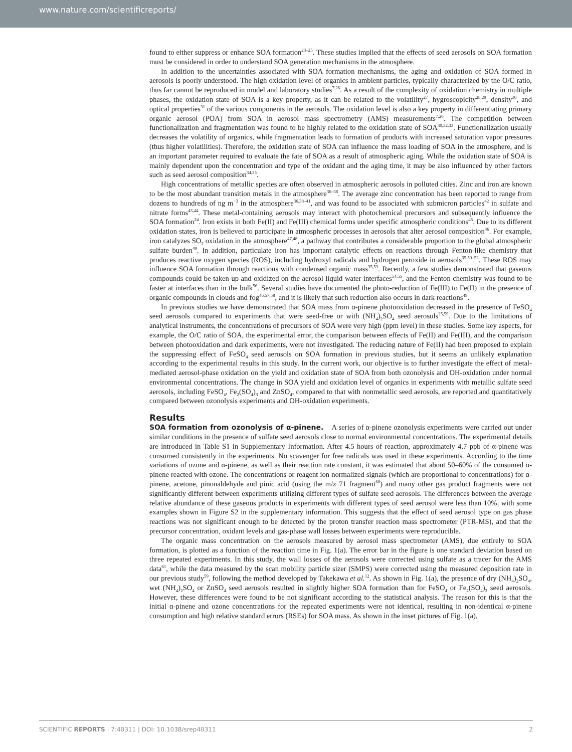www.nature.com/scientificreports/
found to either suppress or enhance SOA formation<sup>23–25</sup>. These studies implied that the effects of seed aerosols on SOA formation must be considered in order to understand SOA generation mechanisms in the atmosphere.
In addition to the uncertainties associated with SOA formation mechanisms, the aging and oxidation of SOA formed in aerosols is poorly understood. The high oxidation level of organics in ambient particles, typically characterized by the O/C ratio, thus far cannot be reproduced in model and laboratory studies<sup>7,26</sup>. As a result of the complexity of oxidation chemistry in multiple phases, the oxidation state of SOA is a key property, as it can be related to the volatility<sup>27</sup>, hygroscopicity<sup>28,29</sup>, density<sup>30</sup>, and optical properties<sup>31</sup> of the various components in the aerosols. The oxidation level is also a key property in differentiating primary organic aerosol (POA) from SOA in aerosol mass spectrometry (AMS) measurements<sup>7,26</sup>. The competition between functionalization and fragmentation was found to be highly related to the oxidation state of SOA<sup>30,32,33</sup>. Functionalization usually decreases the volatility of organics, while fragmentation leads to formation of products with increased saturation vapor pressures (thus higher volatilities). Therefore, the oxidation state of SOA can influence the mass loading of SOA in the atmosphere, and is an important parameter required to evaluate the fate of SOA as a result of atmospheric aging. While the oxidation state of SOA is mainly dependent upon the concentration and type of the oxidant and the aging time, it may be also influenced by other factors such as seed aerosol composition<sup>34,35</sup>.
High concentrations of metallic species are often observed in atmospheric aerosols in polluted cities. Zinc and iron are known to be the most abundant transition metals in the atmosphere<sup>36–38</sup>. The average zinc concentration has been reported to range from dozens to hundreds of ng m<sup>−3</sup> in the atmosphere<sup>36,38–41</sup>, and was found to be associated with submicron particles<sup>42</sup> in sulfate and nitrate forms<sup>43,44</sup>. These metal-containing aerosols may interact with photochemical precursors and subsequently influence the SOA formation<sup>24</sup>. Iron exists in both Fe(II) and Fe(III) chemical forms under specific atmospheric conditions<sup>45</sup>. Due to its different oxidation states, iron is believed to participate in atmospheric processes in aerosols that alter aerosol composition<sup>46</sup>. For example, iron catalyzes SO<sub>2</sub> oxidation in the atmosphere<sup>47,48</sup>, a pathway that contributes a considerable proportion to the global atmospheric sulfate burden<sup>49</sup>. In addition, particulate iron has important catalytic effects on reactions through Fenton-like chemistry that produces reactive oxygen species (ROS), including hydroxyl radicals and hydrogen peroxide in aerosols<sup>35,50–52</sup>. These ROS may influence SOA formation through reactions with condensed organic mass<sup>35,53</sup>. Recently, a few studies demonstrated that gaseous compounds could be taken up and oxidized on the aerosol liquid water interfaces<sup>54,55</sup>, and the Fenton chemistry was found to be faster at interfaces than in the bulk<sup>56</sup>. Several studies have documented the photo-reduction of Fe(III) to Fe(II) in the presence of organic compounds in clouds and fog<sup>46,57,58</sup>, and it is likely that such reduction also occurs in dark reactions<sup>49</sup>.
In previous studies we have demonstrated that SOA mass from α-pinene photooxidation decreased in the presence of FeSO<sub>4</sub> seed aerosols compared to experiments that were seed-free or with (NH<sub>4</sub>)<sub>2</sub>SO<sub>4</sub> seed aerosols<sup>25,59</sup>. Due to the limitations of analytical instruments, the concentrations of precursors of SOA were very high (ppm level) in these studies. Some key aspects, for example, the O/C ratio of SOA, the experimental error, the comparison between effects of Fe(II) and Fe(III), and the comparison between photooxidation and dark experiments, were not investigated. The reducing nature of Fe(II) had been proposed to explain the suppressing effect of FeSO<sub>4</sub> seed aerosols on SOA formation in previous studies, but it seems an unlikely explanation according to the experimental results in this study. In the current work, our objective is to further investigate the effect of metal-mediated aerosol-phase oxidation on the yield and oxidation state of SOA from both ozonolysis and OH-oxidation under normal environmental concentrations. The change in SOA yield and oxidation level of organics in experiments with metallic sulfate seed aerosols, including FeSO<sub>4</sub>, Fe<sub>2</sub>(SO<sub>4</sub>)<sub>3</sub> and ZnSO<sub>4</sub>, compared to that with nonmetallic seed aerosols, are reported and quantitatively compared between ozonolysis experiments and OH-oxidation experiments.
Results
SOA formation from ozonolysis of α-pinene. A series of α-pinene ozonolysis experiments were carried out under similar conditions in the presence of sulfate seed aerosols close to normal environmental concentrations. The experimental details are introduced in Table S1 in Supplementary Information. After 4.5 hours of reaction, approximately 4.7 ppb of α-pinene was consumed consistently in the experiments. No scavenger for free radicals was used in these experiments. According to the time variations of ozone and α-pinene, as well as their reaction rate constant, it was estimated that about 50–60% of the consumed α-pinene reacted with ozone. The concentrations or reagent ion normalized signals (which are proportional to concentrations) for α-pinene, acetone, pinonaldehyde and pinic acid (using the m/z 71 fragment<sup>60</sup>) and many other gas product fragments were not significantly different between experiments utilizing different types of sulfate seed aerosols. The differences between the average relative abundance of these gaseous products in experiments with different types of seed aerosol were less than 10%, with some examples shown in Figure S2 in the supplementary information. This suggests that the effect of seed aerosol type on gas phase reactions was not significant enough to be detected by the proton transfer reaction mass spectrometer (PTR-MS), and that the precursor concentration, oxidant levels and gas-phase wall losses between experiments were reproducible.
The organic mass concentration on the aerosols measured by aerosol mass spectrometer (AMS), due entirely to SOA formation, is plotted as a function of the reaction time in Fig. 1(a). The error bar in the figure is one standard deviation based on three repeated experiments. In this study, the wall losses of the aerosols were corrected using sulfate as a tracer for the AMS data<sup>61</sup>, while the data measured by the scan mobility particle sizer (SMPS) were corrected using the measured deposition rate in our previous study<sup>59</sup>, following the method developed by Takekawa et al.<sup>12</sup>. As shown in Fig. 1(a), the presence of dry (NH<sub>4</sub>)<sub>2</sub>SO<sub>4</sub>, wet (NH<sub>4</sub>)<sub>2</sub>SO<sub>4</sub> or ZnSO<sub>4</sub> seed aerosols resulted in slightly higher SOA formation than for FeSO<sub>4</sub> or Fe<sub>2</sub>(SO<sub>4</sub>)<sub>3</sub> seed aerosols. However, these differences were found to be not significant according to the statistical analysis. The reason for this is that the initial α-pinene and ozone concentrations for the repeated experiments were not identical, resulting in non-identical α-pinene consumption and high relative standard errors (RSEs) for SOA mass. As shown in the inset pictures of Fig. 1(a),
SCIENTIFIC REPORTS | 7:40311 | DOI: 10.1038/srep40311 2